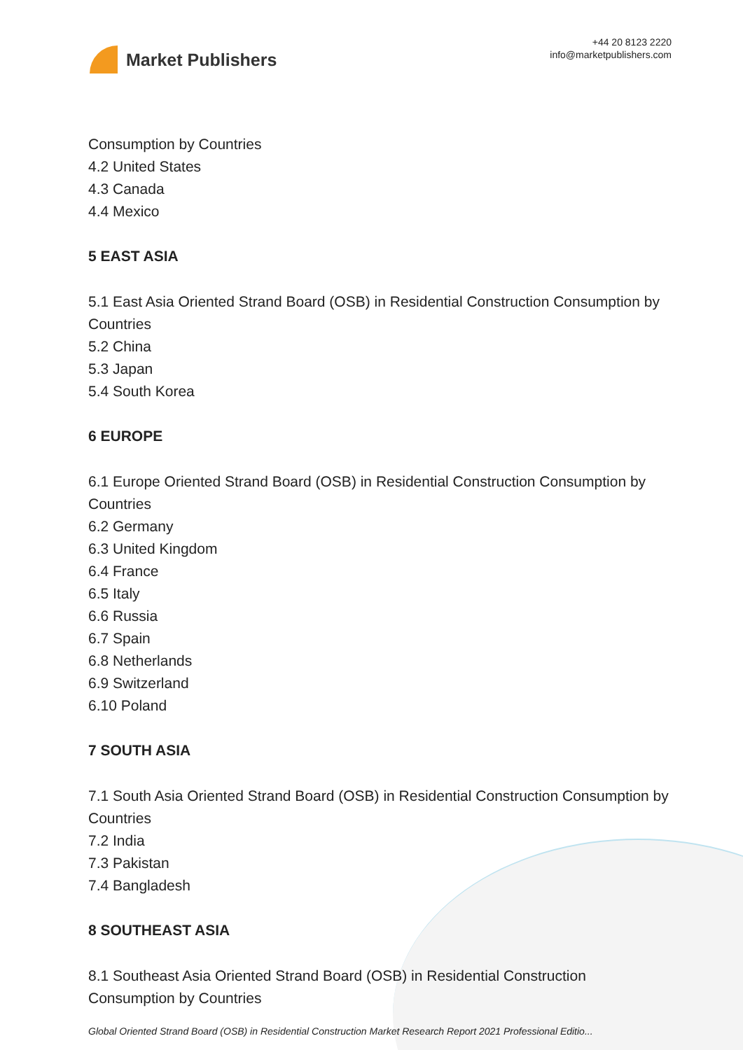Market Publishers
+44 20 8123 2220
info@marketpublishers.com
Consumption by Countries
4.2 United States
4.3 Canada
4.4 Mexico
5 EAST ASIA
5.1 East Asia Oriented Strand Board (OSB) in Residential Construction Consumption by Countries
5.2 China
5.3 Japan
5.4 South Korea
6 EUROPE
6.1 Europe Oriented Strand Board (OSB) in Residential Construction Consumption by Countries
6.2 Germany
6.3 United Kingdom
6.4 France
6.5 Italy
6.6 Russia
6.7 Spain
6.8 Netherlands
6.9 Switzerland
6.10 Poland
7 SOUTH ASIA
7.1 South Asia Oriented Strand Board (OSB) in Residential Construction Consumption by Countries
7.2 India
7.3 Pakistan
7.4 Bangladesh
8 SOUTHEAST ASIA
8.1 Southeast Asia Oriented Strand Board (OSB) in Residential Construction Consumption by Countries
Global Oriented Strand Board (OSB) in Residential Construction Market Research Report 2021 Professional Editio...